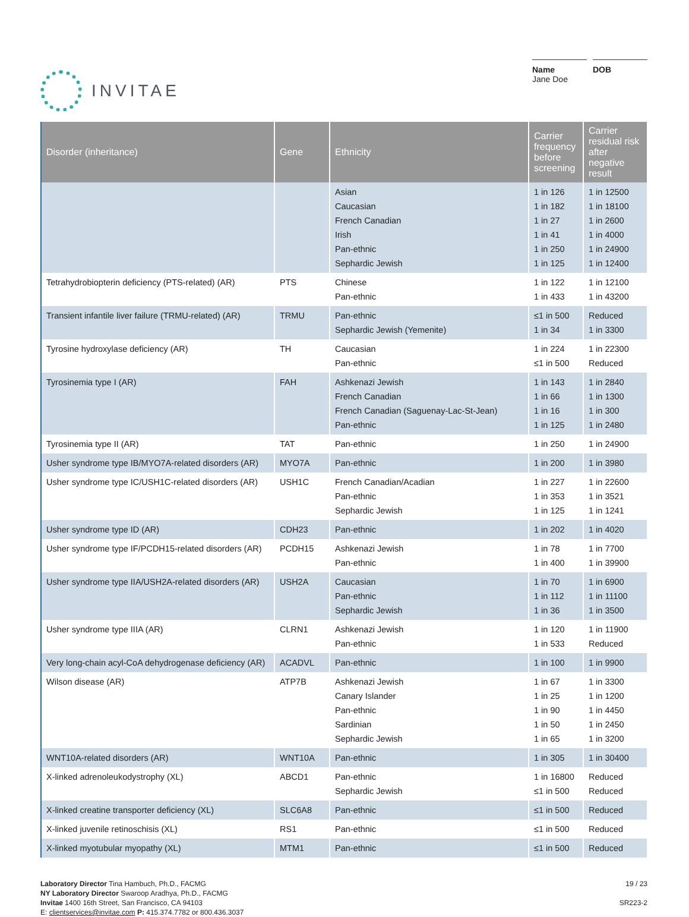INVITAE
Name
Jane Doe
DOB
| Disorder (inheritance) | Gene | Ethnicity | Carrier frequency before screening | Carrier residual risk after negative result |
| --- | --- | --- | --- | --- |
| | | Asian Caucasian French Canadian Irish Pan-ethnic Sephardic Jewish | 1 in 126 1 in 182 1 in 27 1 in 41 1 in 250 1 in 125 | 1 in 12500 1 in 18100 1 in 2600 1 in 4000 1 in 24900 1 in 12400 |
| Tetrahydrobiopterin deficiency (PTS-related) (AR) | PTS | Chinese Pan-ethnic | 1 in 122 1 in 433 | 1 in 12100 1 in 43200 |
| Transient infantile liver failure (TRMU-related) (AR) | TRMU | Pan-ethnic Sephardic Jewish (Yemenite) | ≤1 in 500 1 in 34 | Reduced 1 in 3300 |
| Tyrosine hydroxylase deficiency (AR) | TH | Caucasian Pan-ethnic | 1 in 224 ≤1 in 500 | 1 in 22300 Reduced |
| Tyrosinemia type I (AR) | FAH | Ashkenazi Jewish French Canadian French Canadian (Saguenay-Lac-St-Jean) Pan-ethnic | 1 in 143 1 in 66 1 in 16 1 in 125 | 1 in 2840 1 in 1300 1 in 300 1 in 2480 |
| Tyrosinemia type II (AR) | TAT | Pan-ethnic | 1 in 250 | 1 in 24900 |
| Usher syndrome type IB/MYO7A-related disorders (AR) | MYO7A | Pan-ethnic | 1 in 200 | 1 in 3980 |
| Usher syndrome type IC/USH1C-related disorders (AR) | USH1C | French Canadian/Acadian Pan-ethnic Sephardic Jewish | 1 in 227 1 in 353 1 in 125 | 1 in 22600 1 in 3521 1 in 1241 |
| Usher syndrome type ID (AR) | CDH23 | Pan-ethnic | 1 in 202 | 1 in 4020 |
| Usher syndrome type IF/PCDH15-related disorders (AR) | PCDH15 | Ashkenazi Jewish Pan-ethnic | 1 in 78 1 in 400 | 1 in 7700 1 in 39900 |
| Usher syndrome type IIA/USH2A-related disorders (AR) | USH2A | Caucasian Pan-ethnic Sephardic Jewish | 1 in 70 1 in 112 1 in 36 | 1 in 6900 1 in 11100 1 in 3500 |
| Usher syndrome type IIIA (AR) | CLRN1 | Ashkenazi Jewish Pan-ethnic | 1 in 120 1 in 533 | 1 in 11900 Reduced |
| Very long-chain acyl-CoA dehydrogenase deficiency (AR) | ACADVL | Pan-ethnic | 1 in 100 | 1 in 9900 |
| Wilson disease (AR) | ATP7B | Ashkenazi Jewish Canary Islander Pan-ethnic Sardinian Sephardic Jewish | 1 in 67 1 in 25 1 in 90 1 in 50 1 in 65 | 1 in 3300 1 in 1200 1 in 4450 1 in 2450 1 in 3200 |
| WNT10A-related disorders (AR) | WNT10A | Pan-ethnic | 1 in 305 | 1 in 30400 |
| X-linked adrenoleukodystrophy (XL) | ABCD1 | Pan-ethnic Sephardic Jewish | 1 in 16800 ≤1 in 500 | Reduced Reduced |
| X-linked creatine transporter deficiency (XL) | SLC6A8 | Pan-ethnic | ≤1 in 500 | Reduced |
| X-linked juvenile retinoschisis (XL) | RS1 | Pan-ethnic | ≤1 in 500 | Reduced |
| X-linked myotubular myopathy (XL) | MTM1 | Pan-ethnic | ≤1 in 500 | Reduced |
Laboratory Director Tina Hambuch, Ph.D., FACMG
NY Laboratory Director Swaroop Aradhya, Ph.D., FACMG
Invitae 1400 16th Street, San Francisco, CA 94103
E: clientservices@invitae.com P: 415.374.7782 or 800.436.3037
19 / 23
SR223-2